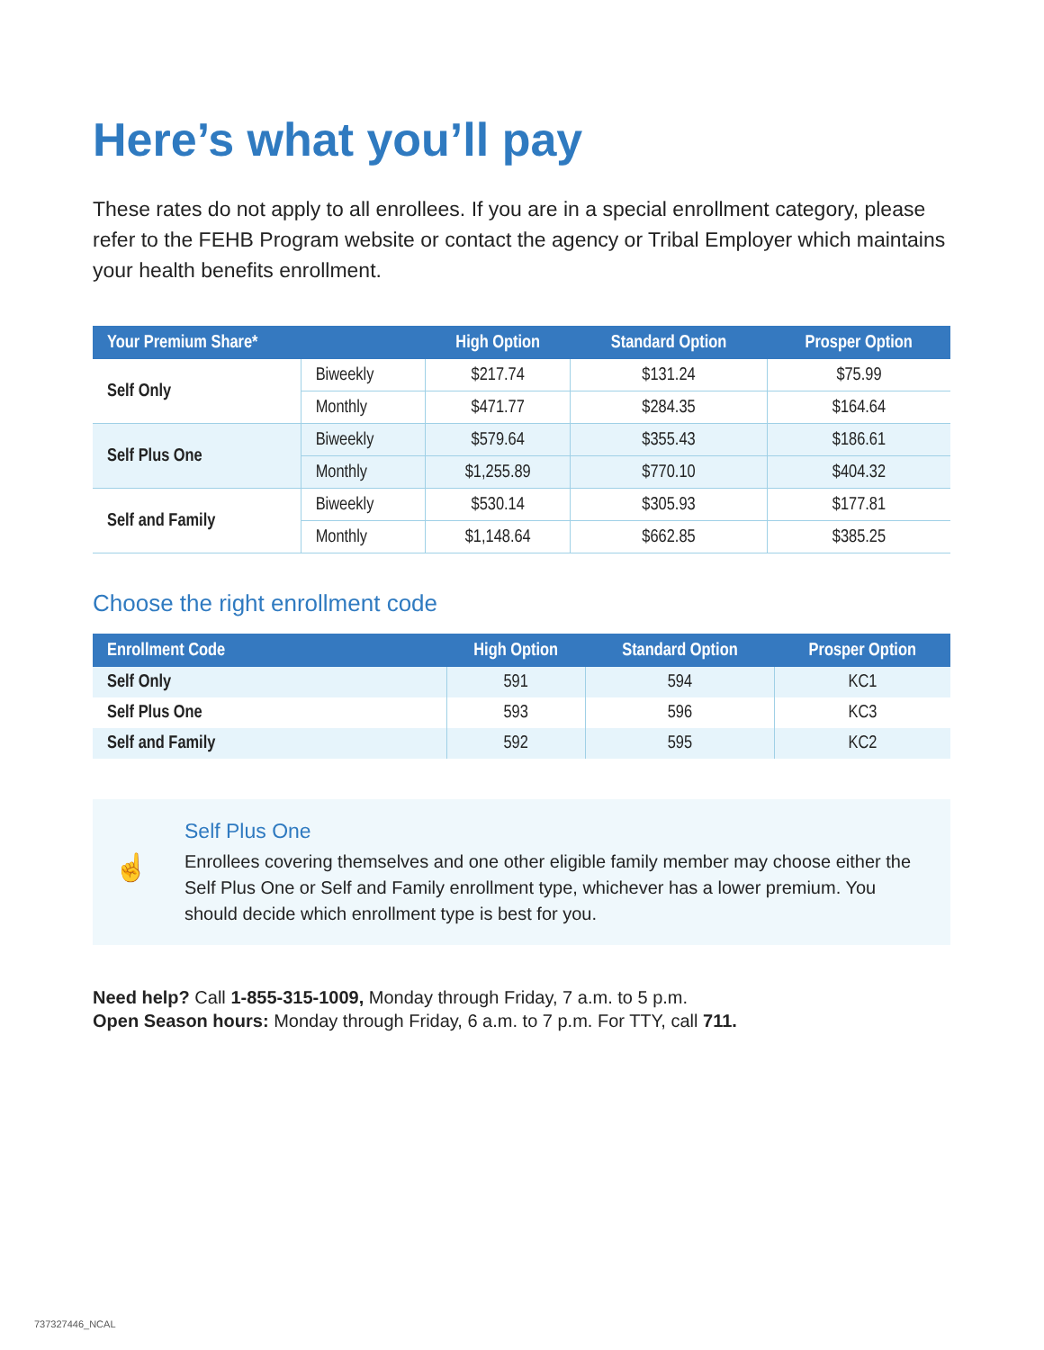Here’s what you’ll pay
These rates do not apply to all enrollees. If you are in a special enrollment category, please refer to the FEHB Program website or contact the agency or Tribal Employer which maintains your health benefits enrollment.
| Your Premium Share* | | High Option | Standard Option | Prosper Option |
| --- | --- | --- | --- | --- |
| Self Only | Biweekly | $217.74 | $131.24 | $75.99 |
| | Monthly | $471.77 | $284.35 | $164.64 |
| Self Plus One | Biweekly | $579.64 | $355.43 | $186.61 |
| | Monthly | $1,255.89 | $770.10 | $404.32 |
| Self and Family | Biweekly | $530.14 | $305.93 | $177.81 |
| | Monthly | $1,148.64 | $662.85 | $385.25 |
Choose the right enrollment code
| Enrollment Code | High Option | Standard Option | Prosper Option |
| --- | --- | --- | --- |
| Self Only | 591 | 594 | KC1 |
| Self Plus One | 593 | 596 | KC3 |
| Self and Family | 592 | 595 | KC2 |
☝
Self Plus One
Enrollees covering themselves and one other eligible family member may choose either the Self Plus One or Self and Family enrollment type, whichever has a lower premium. You should decide which enrollment type is best for you.
Need help? Call 1-855-315-1009, Monday through Friday, 7 a.m. to 5 p.m.
Open Season hours: Monday through Friday, 6 a.m. to 7 p.m. For TTY, call 711.
737327446_NCAL